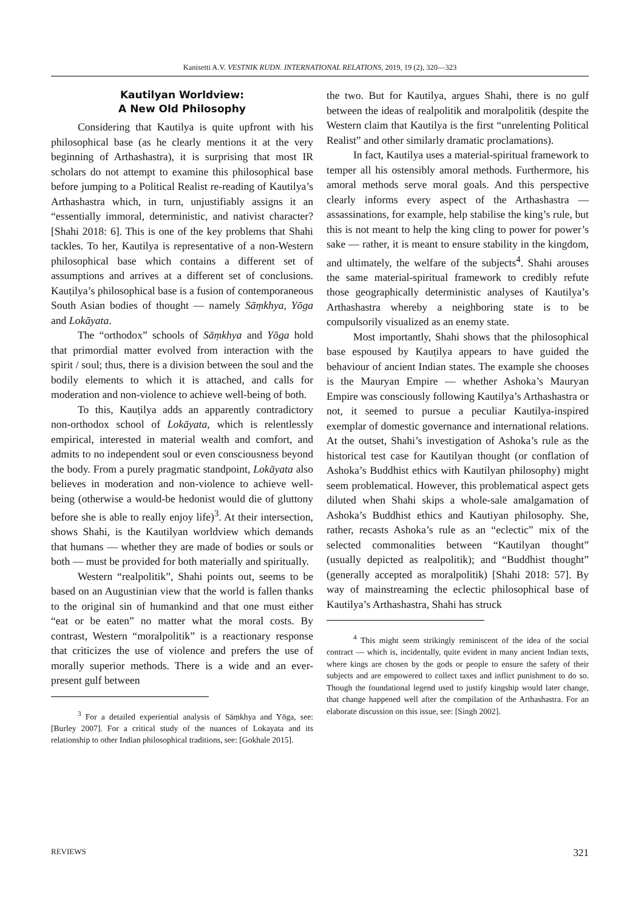Kanisetti A.V. VESTNIK RUDN. INTERNATIONAL RELATIONS, 2019, 19 (2), 320—323
Kautilyan Worldview:
A New Old Philosophy
Considering that Kautilya is quite upfront with his philosophical base (as he clearly mentions it at the very beginning of Arthashastra), it is surprising that most IR scholars do not attempt to examine this philosophical base before jumping to a Political Realist re-reading of Kautilya’s Arthashastra which, in turn, unjustifiably assigns it an “essentially immoral, deterministic, and nativist character? [Shahi 2018: 6]. This is one of the key problems that Shahi tackles. To her, Kautilya is representative of a non-Western philosophical base which contains a different set of assumptions and arrives at a different set of conclusions. Kauṭilya’s philosophical base is a fusion of contemporaneous South Asian bodies of thought — namely Sāṃkhya, Yōga and Lokāyata.
The “orthodox” schools of Sāṃkhya and Yōga hold that primordial matter evolved from interaction with the spirit / soul; thus, there is a division between the soul and the bodily elements to which it is attached, and calls for moderation and non-violence to achieve well-being of both.
To this, Kauṭilya adds an apparently contradictory non-orthodox school of Lokāyata, which is relentlessly empirical, interested in material wealth and comfort, and admits to no independent soul or even consciousness beyond the body. From a purely pragmatic standpoint, Lokāyata also believes in moderation and non-violence to achieve well-being (otherwise a would-be hedonist would die of gluttony before she is able to really enjoy life)<sup>3</sup>. At their intersection, shows Shahi, is the Kautilyan worldview which demands that humans — whether they are made of bodies or souls or both — must be provided for both materially and spiritually.
Western “realpolitik”, Shahi points out, seems to be based on an Augustinian view that the world is fallen thanks to the original sin of humankind and that one must either “eat or be eaten” no matter what the moral costs. By contrast, Western “moralpolitik” is a reactionary response that criticizes the use of violence and prefers the use of morally superior methods. There is a wide and an ever-present gulf between
<sup>3</sup> For a detailed experiential analysis of Sāṃkhya and Yōga, see: [Burley 2007]. For a critical study of the nuances of Lokayata and its relationship to other Indian philosophical traditions, see: [Gokhale 2015].
the two. But for Kautilya, argues Shahi, there is no gulf between the ideas of realpolitik and moralpolitik (despite the Western claim that Kautilya is the first “unrelenting Political Realist” and other similarly dramatic proclamations).
In fact, Kautilya uses a material-spiritual framework to temper all his ostensibly amoral methods. Furthermore, his amoral methods serve moral goals. And this perspective clearly informs every aspect of the Arthashastra — assassinations, for example, help stabilise the king’s rule, but this is not meant to help the king cling to power for power’s sake — rather, it is meant to ensure stability in the kingdom, and ultimately, the welfare of the subjects<sup>4</sup>. Shahi arouses the same material-spiritual framework to credibly refute those geographically deterministic analyses of Kautilya’s Arthashastra whereby a neighboring state is to be compulsorily visualized as an enemy state.
Most importantly, Shahi shows that the philosophical base espoused by Kauṭilya appears to have guided the behaviour of ancient Indian states. The example she chooses is the Mauryan Empire — whether Ashoka’s Mauryan Empire was consciously following Kautilya’s Arthashastra or not, it seemed to pursue a peculiar Kautilya-inspired exemplar of domestic governance and international relations. At the outset, Shahi’s investigation of Ashoka’s rule as the historical test case for Kautilyan thought (or conflation of Ashoka’s Buddhist ethics with Kautilyan philosophy) might seem problematical. However, this problematical aspect gets diluted when Shahi skips a whole-sale amalgamation of Ashoka’s Buddhist ethics and Kautiyan philosophy. She, rather, recasts Ashoka’s rule as an “eclectic” mix of the selected commonalities between “Kautilyan thought” (usually depicted as realpolitik); and “Buddhist thought” (generally accepted as moralpolitik) [Shahi 2018: 57]. By way of mainstreaming the eclectic philosophical base of Kautilya’s Arthashastra, Shahi has struck
<sup>4</sup> This might seem strikingly reminiscent of the idea of the social contract — which is, incidentally, quite evident in many ancient Indian texts, where kings are chosen by the gods or people to ensure the safety of their subjects and are empowered to collect taxes and inflict punishment to do so. Though the foundational legend used to justify kingship would later change, that change happened well after the compilation of the Arthashastra. For an elaborate discussion on this issue, see: [Singh 2002].
REVIEWS 321